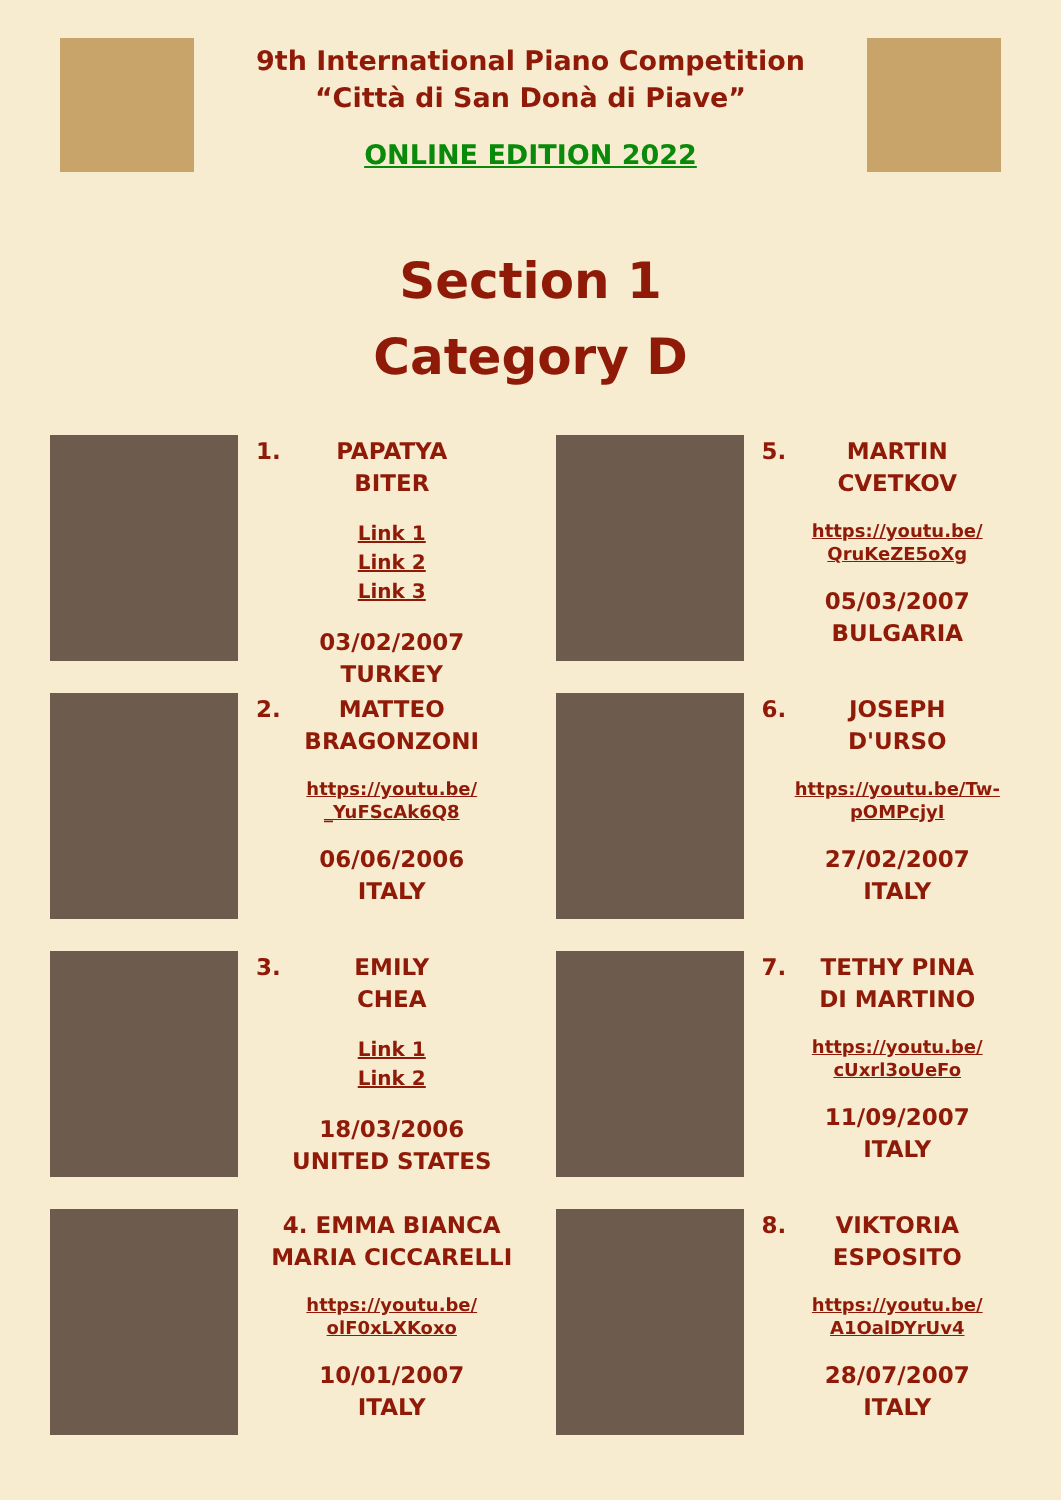9th International Piano Competition
“Città di San Donà di Piave”
ONLINE EDITION 2022
Section 1
Category D
1. PAPATYA
BITER
Link 1
Link 2
Link 3
03/02/2007
TURKEY
5. MARTIN
CVETKOV
https://youtu.be/
QruKeZE5oXg
05/03/2007
BULGARIA
2. MATTEO
BRAGONZONI
https://youtu.be/
_YuFScAk6Q8
06/06/2006
ITALY
6. JOSEPH
D'URSO
https://youtu.be/Tw-
pOMPcjyI
27/02/2007
ITALY
3. EMILY
CHEA
Link 1
Link 2
18/03/2006
UNITED STATES
7. TETHY PINA
DI MARTINO
https://youtu.be/
cUxrl3oUeFo
11/09/2007
ITALY
4. EMMA BIANCA
MARIA CICCARELLI
https://youtu.be/
olF0xLXKoxo
10/01/2007
ITALY
8. VIKTORIA
ESPOSITO
https://youtu.be/
A1OalDYrUv4
28/07/2007
ITALY